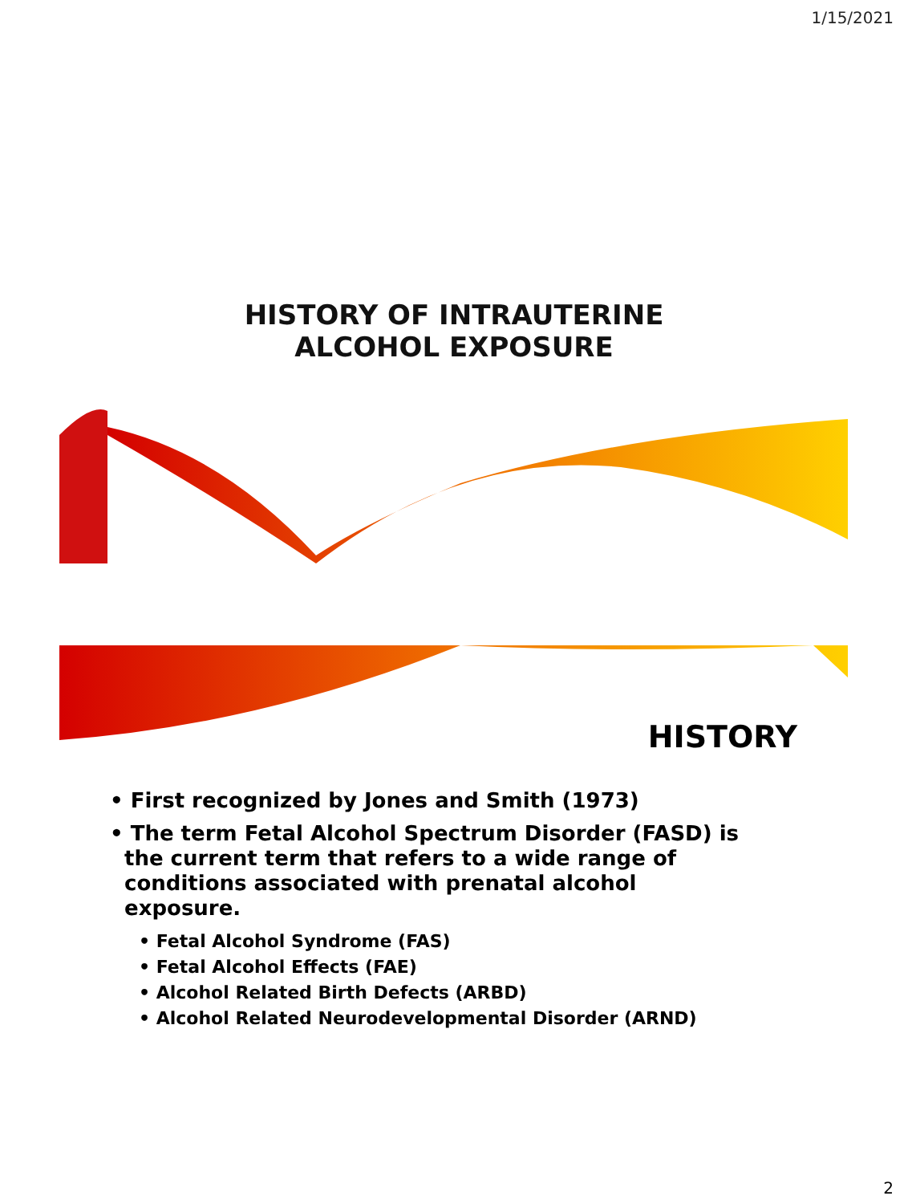1/15/2021
HISTORY OF INTRAUTERINE
ALCOHOL EXPOSURE
HISTORY
• First recognized by Jones and Smith (1973)
• The term Fetal Alcohol Spectrum Disorder (FASD) is the current term that refers to a wide range of conditions associated with prenatal alcohol exposure.
• Fetal Alcohol Syndrome (FAS)
• Fetal Alcohol Effects (FAE)
• Alcohol Related Birth Defects (ARBD)
• Alcohol Related Neurodevelopmental Disorder (ARND)
2